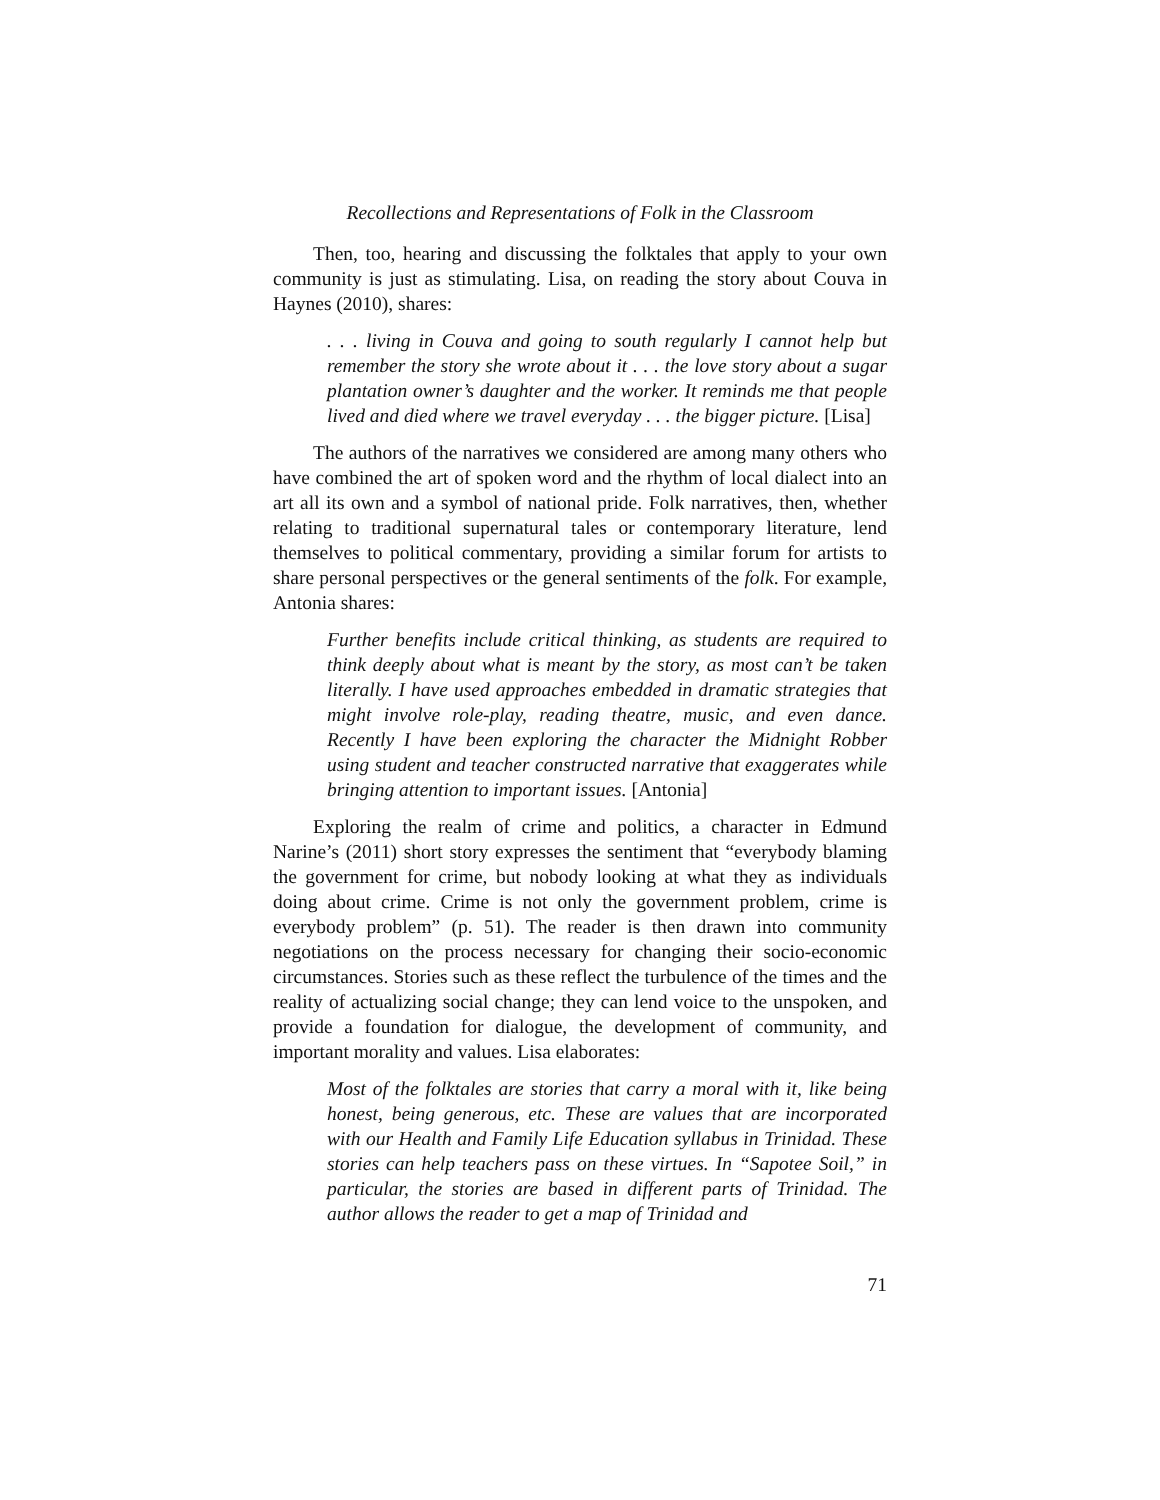Recollections and Representations of Folk in the Classroom
Then, too, hearing and discussing the folktales that apply to your own community is just as stimulating. Lisa, on reading the story about Couva in Haynes (2010), shares:
. . . living in Couva and going to south regularly I cannot help but remember the story she wrote about it . . . the love story about a sugar plantation owner’s daughter and the worker. It reminds me that people lived and died where we travel everyday . . . the bigger picture. [Lisa]
The authors of the narratives we considered are among many others who have combined the art of spoken word and the rhythm of local dialect into an art all its own and a symbol of national pride. Folk narratives, then, whether relating to traditional supernatural tales or contemporary literature, lend themselves to political commentary, providing a similar forum for artists to share personal perspectives or the general sentiments of the folk. For example, Antonia shares:
Further benefits include critical thinking, as students are required to think deeply about what is meant by the story, as most can’t be taken literally. I have used approaches embedded in dramatic strategies that might involve role-play, reading theatre, music, and even dance. Recently I have been exploring the character the Midnight Robber using student and teacher constructed narrative that exaggerates while bringing attention to important issues. [Antonia]
Exploring the realm of crime and politics, a character in Edmund Narine’s (2011) short story expresses the sentiment that “everybody blaming the government for crime, but nobody looking at what they as individuals doing about crime. Crime is not only the government problem, crime is everybody problem” (p. 51). The reader is then drawn into community negotiations on the process necessary for changing their socio-economic circumstances. Stories such as these reflect the turbulence of the times and the reality of actualizing social change; they can lend voice to the unspoken, and provide a foundation for dialogue, the development of community, and important morality and values. Lisa elaborates:
Most of the folktales are stories that carry a moral with it, like being honest, being generous, etc. These are values that are incorporated with our Health and Family Life Education syllabus in Trinidad. These stories can help teachers pass on these virtues. In “Sapotee Soil,” in particular, the stories are based in different parts of Trinidad. The author allows the reader to get a map of Trinidad and
71